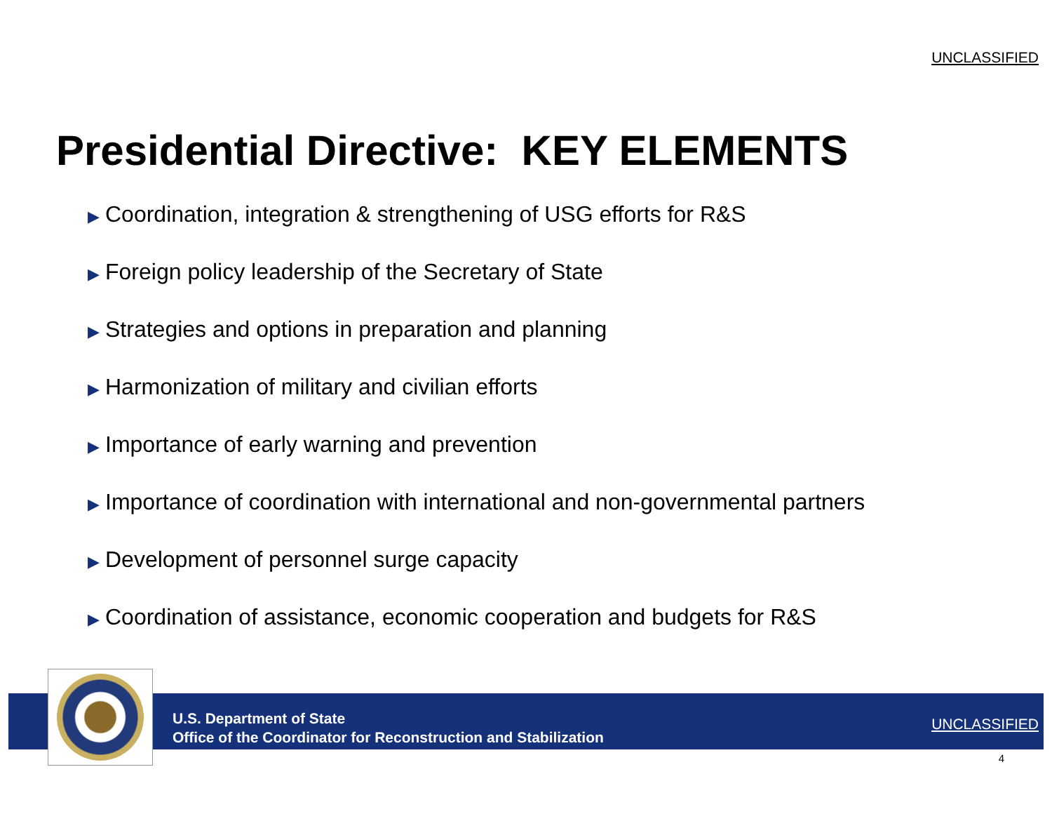UNCLASSIFIED
Presidential Directive: KEY ELEMENTS
▶ Coordination, integration & strengthening of USG efforts for R&S
▶ Foreign policy leadership of the Secretary of State
▶ Strategies and options in preparation and planning
▶ Harmonization of military and civilian efforts
▶ Importance of early warning and prevention
▶ Importance of coordination with international and non-governmental partners
▶ Development of personnel surge capacity
▶ Coordination of assistance, economic cooperation and budgets for R&S
U.S. Department of State
Office of the Coordinator for Reconstruction and Stabilization
UNCLASSIFIED
4